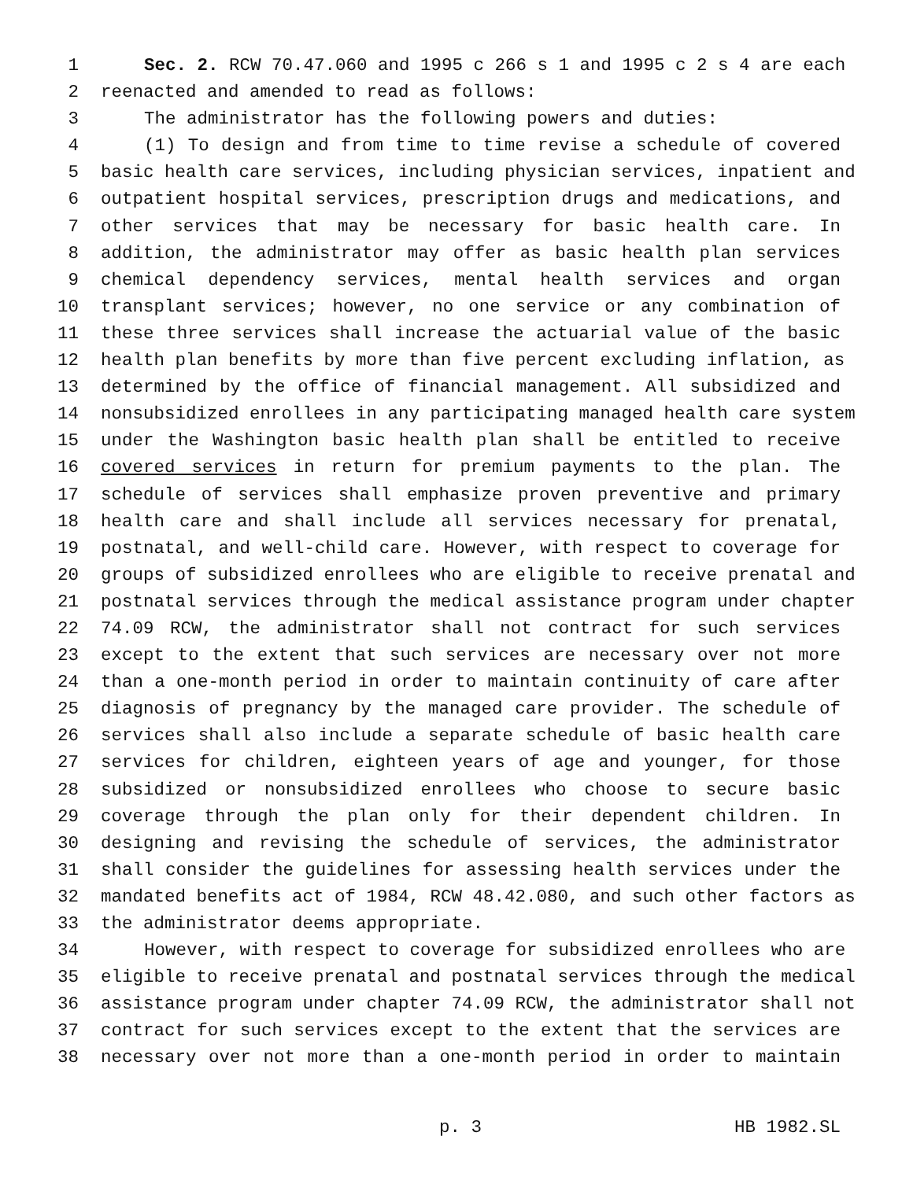1 Sec. 2. RCW 70.47.060 and 1995 c 266 s 1 and 1995 c 2 s 4 are each
2 reenacted and amended to read as follows:
3 The administrator has the following powers and duties:
4 (1) To design and from time to time revise a schedule of covered
5 basic health care services, including physician services, inpatient and
6 outpatient hospital services, prescription drugs and medications, and
7 other services that may be necessary for basic health care. In
8 addition, the administrator may offer as basic health plan services
9 chemical dependency services, mental health services and organ
10 transplant services; however, no one service or any combination of
11 these three services shall increase the actuarial value of the basic
12 health plan benefits by more than five percent excluding inflation, as
13 determined by the office of financial management. All subsidized and
14 nonsubsidized enrollees in any participating managed health care system
15 under the Washington basic health plan shall be entitled to receive
16 covered services in return for premium payments to the plan. The
17 schedule of services shall emphasize proven preventive and primary
18 health care and shall include all services necessary for prenatal,
19 postnatal, and well-child care. However, with respect to coverage for
20 groups of subsidized enrollees who are eligible to receive prenatal and
21 postnatal services through the medical assistance program under chapter
22 74.09 RCW, the administrator shall not contract for such services
23 except to the extent that such services are necessary over not more
24 than a one-month period in order to maintain continuity of care after
25 diagnosis of pregnancy by the managed care provider. The schedule of
26 services shall also include a separate schedule of basic health care
27 services for children, eighteen years of age and younger, for those
28 subsidized or nonsubsidized enrollees who choose to secure basic
29 coverage through the plan only for their dependent children. In
30 designing and revising the schedule of services, the administrator
31 shall consider the guidelines for assessing health services under the
32 mandated benefits act of 1984, RCW 48.42.080, and such other factors as
33 the administrator deems appropriate.
34 However, with respect to coverage for subsidized enrollees who are
35 eligible to receive prenatal and postnatal services through the medical
36 assistance program under chapter 74.09 RCW, the administrator shall not
37 contract for such services except to the extent that the services are
38 necessary over not more than a one-month period in order to maintain
p. 3 HB 1982.SL